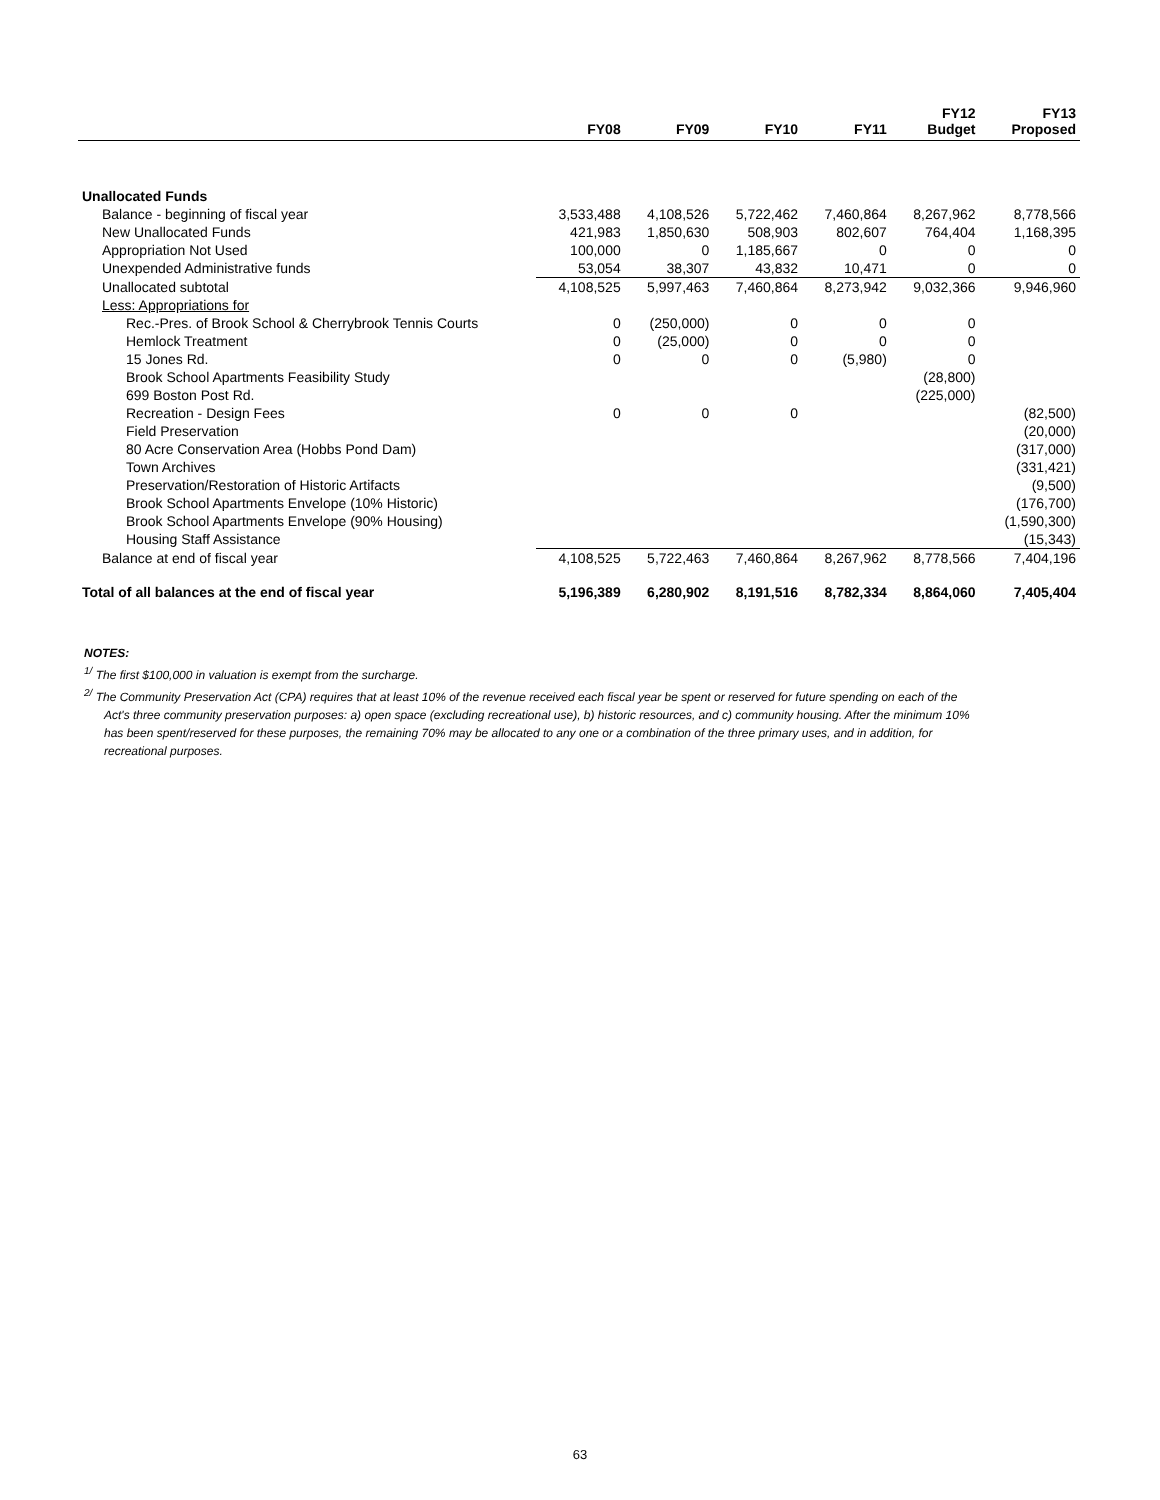| | FY08 | FY09 | FY10 | FY11 | FY12 Budget | FY13 Proposed |
| --- | --- | --- | --- | --- | --- | --- |
| Unallocated Funds | | | | | | |
| Balance - beginning of fiscal year | 3,533,488 | 4,108,526 | 5,722,462 | 7,460,864 | 8,267,962 | 8,778,566 |
| New Unallocated Funds | 421,983 | 1,850,630 | 508,903 | 802,607 | 764,404 | 1,168,395 |
| Appropriation Not Used | 100,000 | 0 | 1,185,667 | 0 | 0 | 0 |
| Unexpended Administrative funds | 53,054 | 38,307 | 43,832 | 10,471 | 0 | 0 |
| Unallocated subtotal | 4,108,525 | 5,997,463 | 7,460,864 | 8,273,942 | 9,032,366 | 9,946,960 |
| Less: Appropriations for | | | | | | |
| Rec.-Pres. of Brook School & Cherrybrook Tennis Courts | 0 | (250,000) | 0 | 0 | 0 | |
| Hemlock Treatment | 0 | (25,000) | 0 | 0 | 0 | |
| 15 Jones Rd. | 0 | 0 | 0 | (5,980) | 0 | |
| Brook School Apartments Feasibility Study | | | | | (28,800) | |
| 699 Boston Post Rd. | | | | | (225,000) | |
| Recreation - Design Fees | 0 | 0 | 0 | | | (82,500) |
| Field Preservation | | | | | | (20,000) |
| 80 Acre Conservation Area (Hobbs Pond Dam) | | | | | | (317,000) |
| Town Archives | | | | | | (331,421) |
| Preservation/Restoration of Historic Artifacts | | | | | | (9,500) |
| Brook School Apartments Envelope (10% Historic) | | | | | | (176,700) |
| Brook School Apartments Envelope (90% Housing) | | | | | | (1,590,300) |
| Housing Staff Assistance | | | | | | (15,343) |
| Balance at end of fiscal year | 4,108,525 | 5,722,463 | 7,460,864 | 8,267,962 | 8,778,566 | 7,404,196 |
| Total of all balances at the end of fiscal year | 5,196,389 | 6,280,902 | 8,191,516 | 8,782,334 | 8,864,060 | 7,405,404 |
NOTES:
<sup>1/</sup> The first $100,000 in valuation is exempt from the surcharge.
<sup>2/</sup> The Community Preservation Act (CPA) requires that at least 10% of the revenue received each fiscal year be spent or reserved for future spending on each of the Act's three community preservation purposes: a) open space (excluding recreational use), b) historic resources, and c) community housing. After the minimum 10% has been spent/reserved for these purposes, the remaining 70% may be allocated to any one or a combination of the three primary uses, and in addition, for recreational purposes.
63